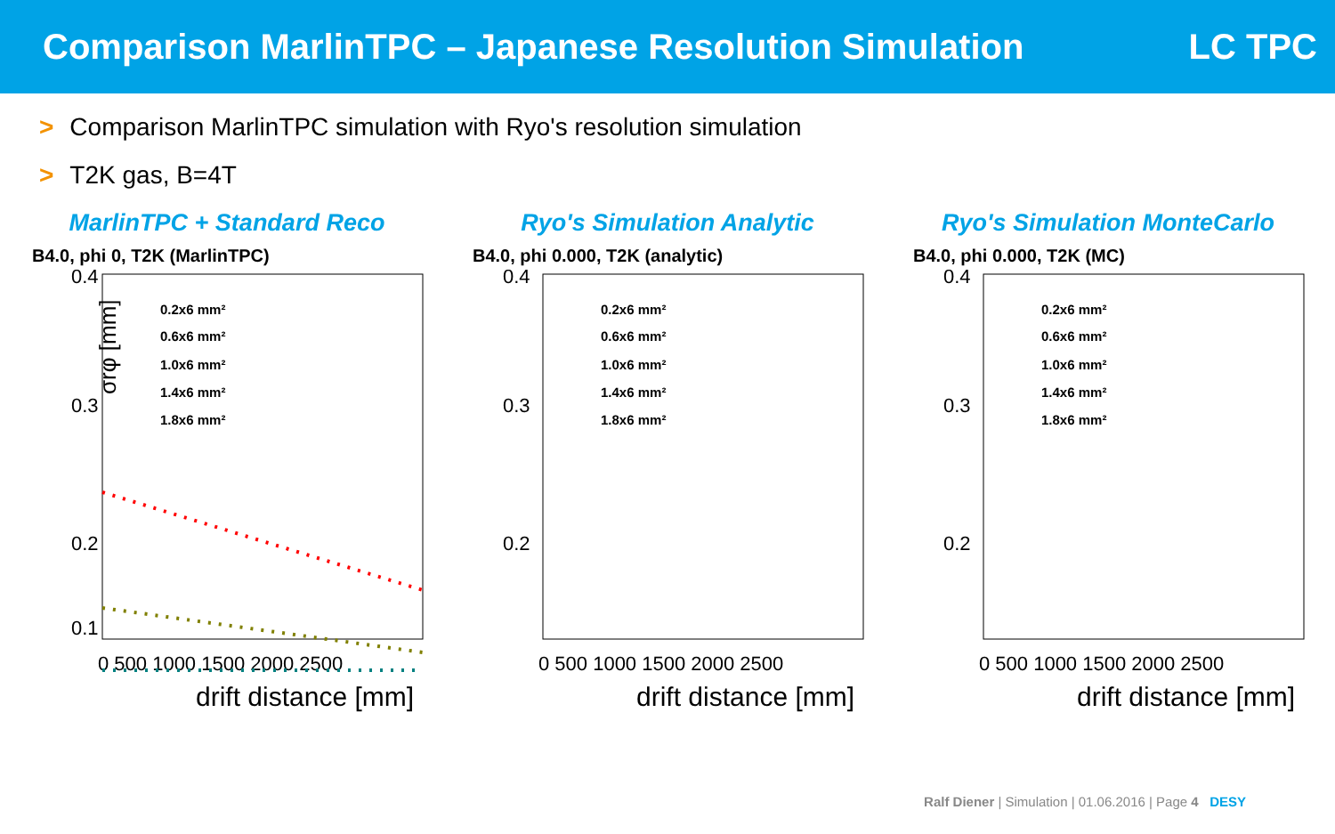Comparison MarlinTPC – Japanese Resolution Simulation
LC TPC
> Comparison MarlinTPC simulation with Ryo's resolution simulation
> T2K gas, B=4T
MarlinTPC + Standard Reco
B4.0, phi 0, T2K (MarlinTPC)
σrφ [mm]
0.4
0.3
0.2
0.1
0 500 1000 1500 2000 2500
drift distance [mm]
0.2x6 mm²
0.6x6 mm²
1.0x6 mm²
1.4x6 mm²
1.8x6 mm²
Ryo's Simulation Analytic
B4.0, phi 0.000, T2K (analytic)
0.4
0.3
0.2
0 500 1000 1500 2000 2500
drift distance [mm]
0.2x6 mm²
0.6x6 mm²
1.0x6 mm²
1.4x6 mm²
1.8x6 mm²
Ryo's Simulation MonteCarlo
B4.0, phi 0.000, T2K (MC)
0.4
0.3
0.2
0 500 1000 1500 2000 2500
drift distance [mm]
0.2x6 mm²
0.6x6 mm²
1.0x6 mm²
1.4x6 mm²
1.8x6 mm²
Ralf Diener | Simulation | 01.06.2016 | Page 4 DESY